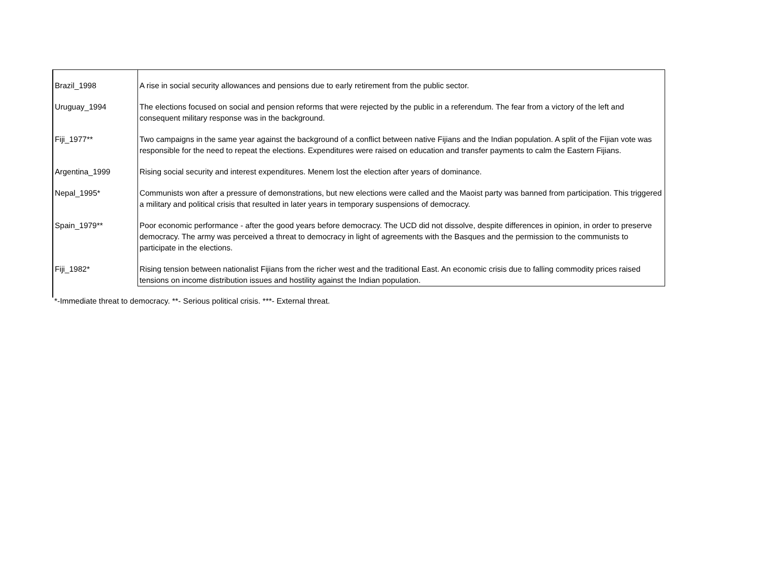| Brazil_1998 | A rise in social security allowances and pensions due to early retirement from the public sector. |
| Uruguay_1994 | The elections focused on social and pension reforms that were rejected by the public in a referendum. The fear from a victory of the left and consequent military response was in the background. |
| Fiji_1977** | Two campaigns in the same year against the background of a conflict between native Fijians and the Indian population. A split of the Fijian vote was responsible for the need to repeat the elections. Expenditures were raised on education and transfer payments to calm the Eastern Fijians. |
| Argentina_1999 | Rising social security and interest expenditures. Menem lost the election after years of dominance. |
| Nepal_1995* | Communists won after a pressure of demonstrations, but new elections were called and the Maoist party was banned from participation. This triggered a military and political crisis that resulted in later years in temporary suspensions of democracy. |
| Spain_1979** | Poor economic performance - after the good years before democracy. The UCD did not dissolve, despite differences in opinion, in order to preserve democracy. The army was perceived a threat to democracy in light of agreements with the Basques and the permission to the communists to participate in the elections. |
| Fiji_1982* | Rising tension between nationalist Fijians from the richer west and the traditional East. An economic crisis due to falling commodity prices raised tensions on income distribution issues and hostility against the Indian population. |
*-Immediate threat to democracy. **- Serious political crisis. ***- External threat.